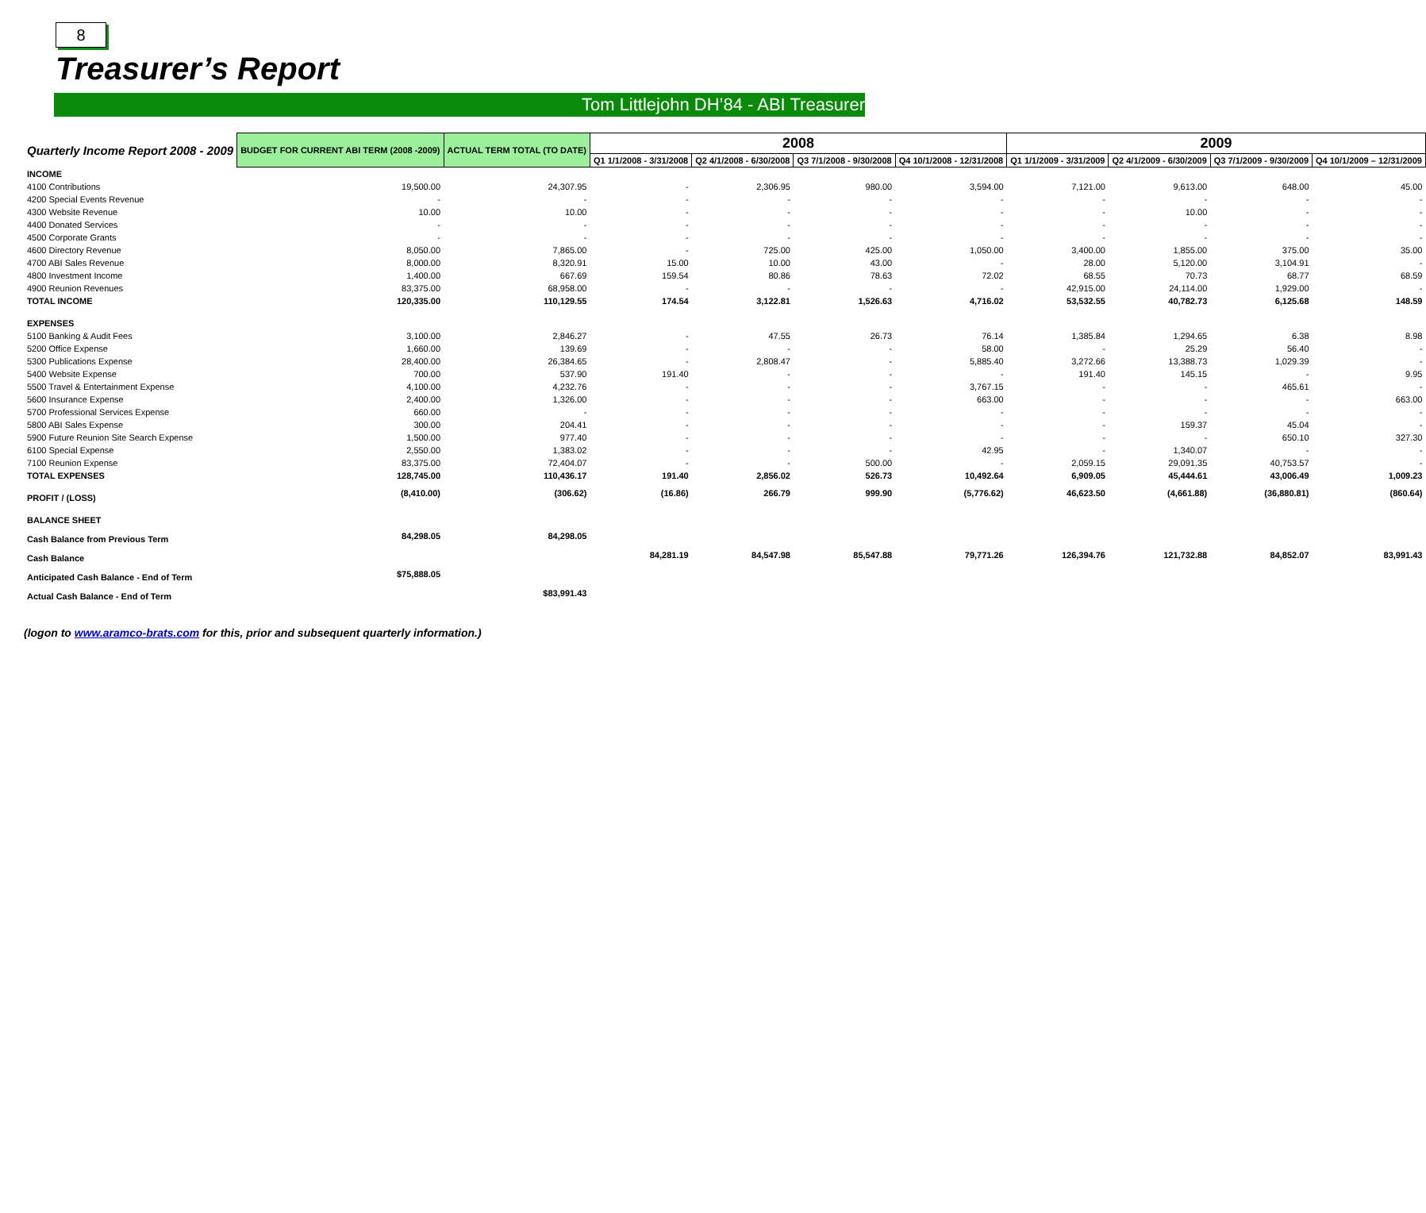8
Treasurer’s Report
Tom Littlejohn DH’84 - ABI Treasurer
| Quarterly Income Report 2008 - 2009 | BUDGET FOR CURRENT ABI TERM (2008 -2009) | ACTUAL TERM TOTAL (TO DATE) | 2008 | | | | 2009 | | | |
| --- | --- | --- | --- | --- | --- | --- | --- | --- | --- | --- |
| | | | Q1 1/1/2008 - 3/31/2008 | Q2 4/1/2008 - 6/30/2008 | Q3 7/1/2008 - 9/30/2008 | Q4 10/1/2008 - 12/31/2008 | Q1 1/1/2009 - 3/31/2009 | Q2 4/1/2009 - 6/30/2009 | Q3 7/1/2009 - 9/30/2009 | Q4 10/1/2009 – 12/31/2009 |
| INCOME | | | | | | | | | | |
| 4100 Contributions | 19,500.00 | 24,307.95 | - | 2,306.95 | 980.00 | 3,594.00 | 7,121.00 | 9,613.00 | 648.00 | 45.00 |
| 4200 Special Events Revenue | - | - | - | - | - | - | - | - | - | - |
| 4300 Website Revenue | 10.00 | 10.00 | - | - | - | - | - | 10.00 | - | - |
| 4400 Donated Services | - | - | - | - | - | - | - | - | - | - |
| 4500 Corporate Grants | - | - | - | - | - | - | - | - | - | - |
| 4600 Directory Revenue | 8,050.00 | 7,865.00 | - | 725.00 | 425.00 | 1,050.00 | 3,400.00 | 1,855.00 | 375.00 | 35.00 |
| 4700 ABI Sales Revenue | 8,000.00 | 8,320.91 | 15.00 | 10.00 | 43.00 | - | 28.00 | 5,120.00 | 3,104.91 | - |
| 4800 Investment Income | 1,400.00 | 667.69 | 159.54 | 80.86 | 78.63 | 72.02 | 68.55 | 70.73 | 68.77 | 68.59 |
| 4900 Reunion Revenues | 83,375.00 | 68,958.00 | - | - | - | - | 42,915.00 | 24,114.00 | 1,929.00 | - |
| TOTAL INCOME | 120,335.00 | 110,129.55 | 174.54 | 3,122.81 | 1,526.63 | 4,716.02 | 53,532.55 | 40,782.73 | 6,125.68 | 148.59 |
| EXPENSES | | | | | | | | | | |
| 5100 Banking & Audit Fees | 3,100.00 | 2,846.27 | - | 47.55 | 26.73 | 76.14 | 1,385.84 | 1,294.65 | 6.38 | 8.98 |
| 5200 Office Expense | 1,660.00 | 139.69 | - | - | - | 58.00 | - | 25.29 | 56.40 | - |
| 5300 Publications Expense | 28,400.00 | 26,384.65 | - | 2,808.47 | - | 5,885.40 | 3,272.66 | 13,388.73 | 1,029.39 | - |
| 5400 Website Expense | 700.00 | 537.90 | 191.40 | - | - | - | 191.40 | 145.15 | - | 9.95 |
| 5500 Travel & Entertainment Expense | 4,100.00 | 4,232.76 | - | - | - | 3,767.15 | - | - | 465.61 | - |
| 5600 Insurance Expense | 2,400.00 | 1,326.00 | - | - | - | 663.00 | - | - | - | 663.00 |
| 5700 Professional Services Expense | 660.00 | - | - | - | - | - | - | - | - | - |
| 5800 ABI Sales Expense | 300.00 | 204.41 | - | - | - | - | - | 159.37 | 45.04 | - |
| 5900 Future Reunion Site Search Expense | 1,500.00 | 977.40 | - | - | - | - | - | - | 650.10 | 327.30 |
| 6100 Special Expense | 2,550.00 | 1,383.02 | - | - | - | 42.95 | - | 1,340.07 | - | - |
| 7100 Reunion Expense | 83,375.00 | 72,404.07 | - | - | 500.00 | - | 2,059.15 | 29,091.35 | 40,753.57 | - |
| TOTAL EXPENSES | 128,745.00 | 110,436.17 | 191.40 | 2,856.02 | 526.73 | 10,492.64 | 6,909.05 | 45,444.61 | 43,006.49 | 1,009.23 |
| PROFIT / (LOSS) | (8,410.00) | (306.62) | (16.86) | 266.79 | 999.90 | (5,776.62) | 46,623.50 | (4,661.88) | (36,880.81) | (860.64) |
| BALANCE SHEET | | | | | | | | | | |
| Cash Balance from Previous Term | 84,298.05 | 84,298.05 | | | | | | | | |
| Cash Balance | | | 84,281.19 | 84,547.98 | 85,547.88 | 79,771.26 | 126,394.76 | 121,732.88 | 84,852.07 | 83,991.43 |
| Anticipated Cash Balance - End of Term | $75,888.05 | | | | | | | | | |
| Actual Cash Balance - End of Term | | $83,991.43 | | | | | | | | |
(logon to www.aramco-brats.com for this, prior and subsequent quarterly information.)